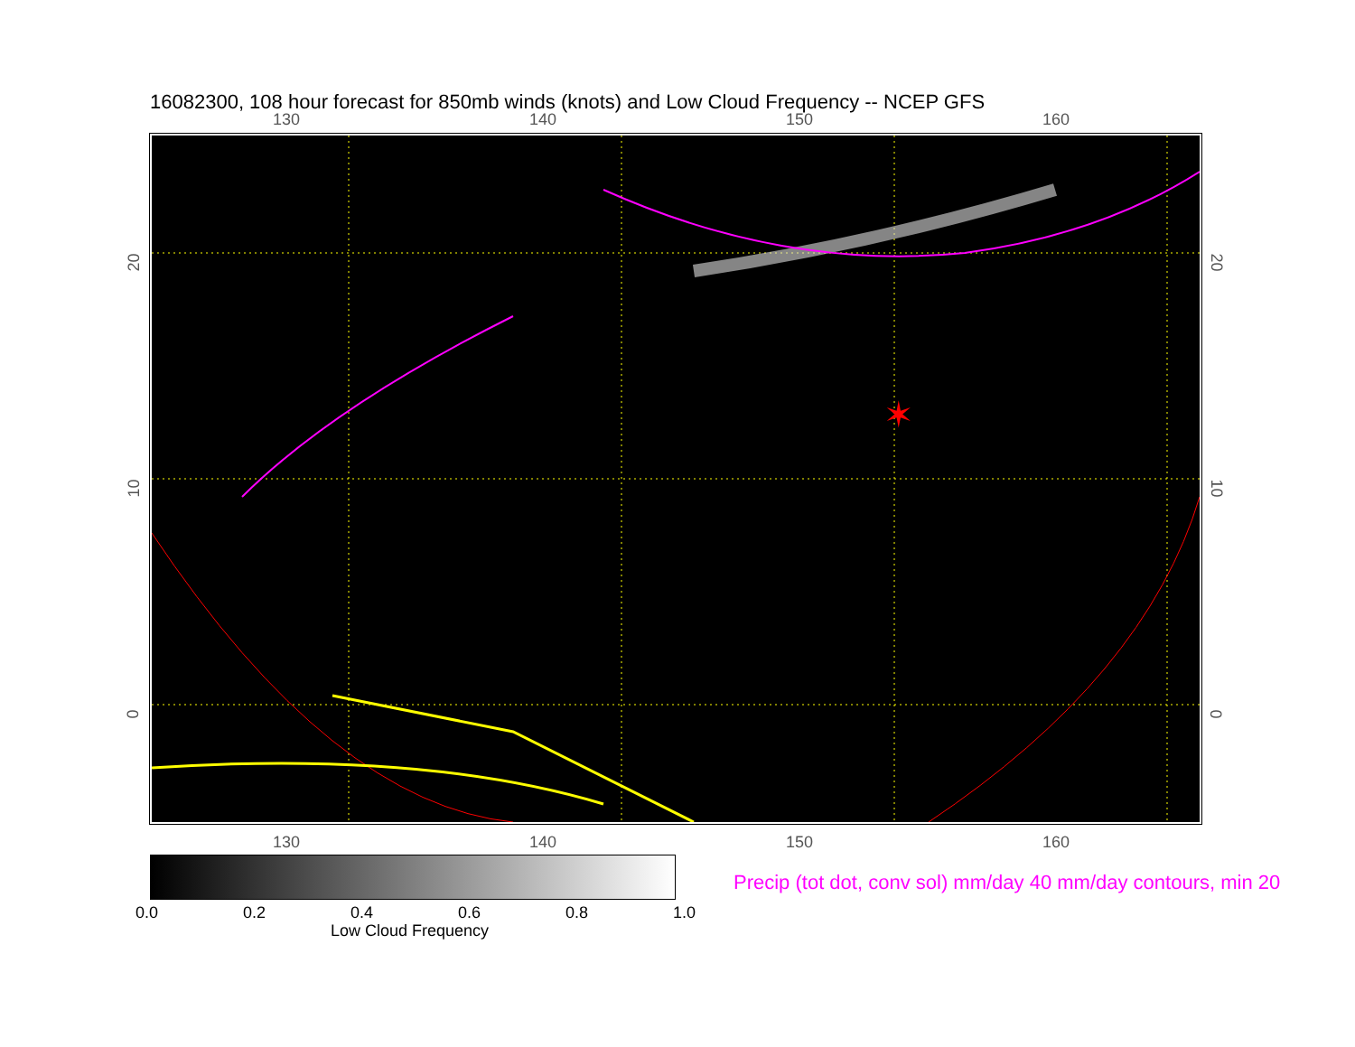16082300, 108 hour forecast for 850mb winds (knots) and Low Cloud Frequency -- NCEP GFS
130 140 150 160
✶
20
10
0
20
10
0
130 140 150 160
0.0 0.2 0.4 0.6 0.8 1.0
Low Cloud Frequency
Precip (tot dot, conv sol) mm/day 40 mm/day contours, min 20